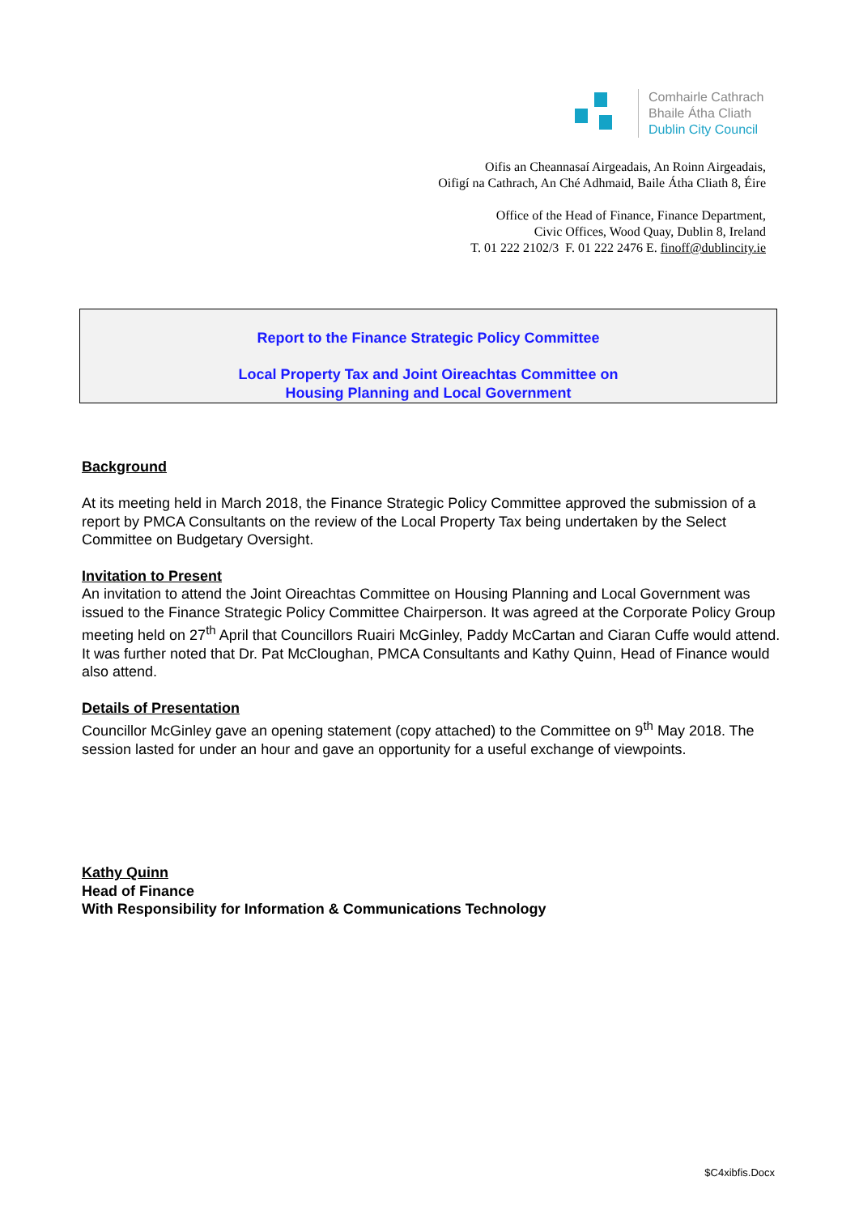Comhairle Cathrach
Bhaile Átha Cliath
Dublin City Council
Oifis an Cheannasaí Airgeadais, An Roinn Airgeadais,
Oifigí na Cathrach, An Ché Adhmaid, Baile Átha Cliath 8, Éire
Office of the Head of Finance, Finance Department,
Civic Offices, Wood Quay, Dublin 8, Ireland
T. 01 222 2102/3 F. 01 222 2476 E. finoff@dublincity.ie
Report to the Finance Strategic Policy Committee
Local Property Tax and Joint Oireachtas Committee on
Housing Planning and Local Government
Background
At its meeting held in March 2018, the Finance Strategic Policy Committee approved the submission of a report by PMCA Consultants on the review of the Local Property Tax being undertaken by the Select Committee on Budgetary Oversight.
Invitation to Present
An invitation to attend the Joint Oireachtas Committee on Housing Planning and Local Government was issued to the Finance Strategic Policy Committee Chairperson. It was agreed at the Corporate Policy Group meeting held on 27<sup>th</sup> April that Councillors Ruairi McGinley, Paddy McCartan and Ciaran Cuffe would attend. It was further noted that Dr. Pat McCloughan, PMCA Consultants and Kathy Quinn, Head of Finance would also attend.
Details of Presentation
Councillor McGinley gave an opening statement (copy attached) to the Committee on 9<sup>th</sup> May 2018. The session lasted for under an hour and gave an opportunity for a useful exchange of viewpoints.
Kathy Quinn
Head of Finance
With Responsibility for Information & Communications Technology
$C4xibfis.Docx